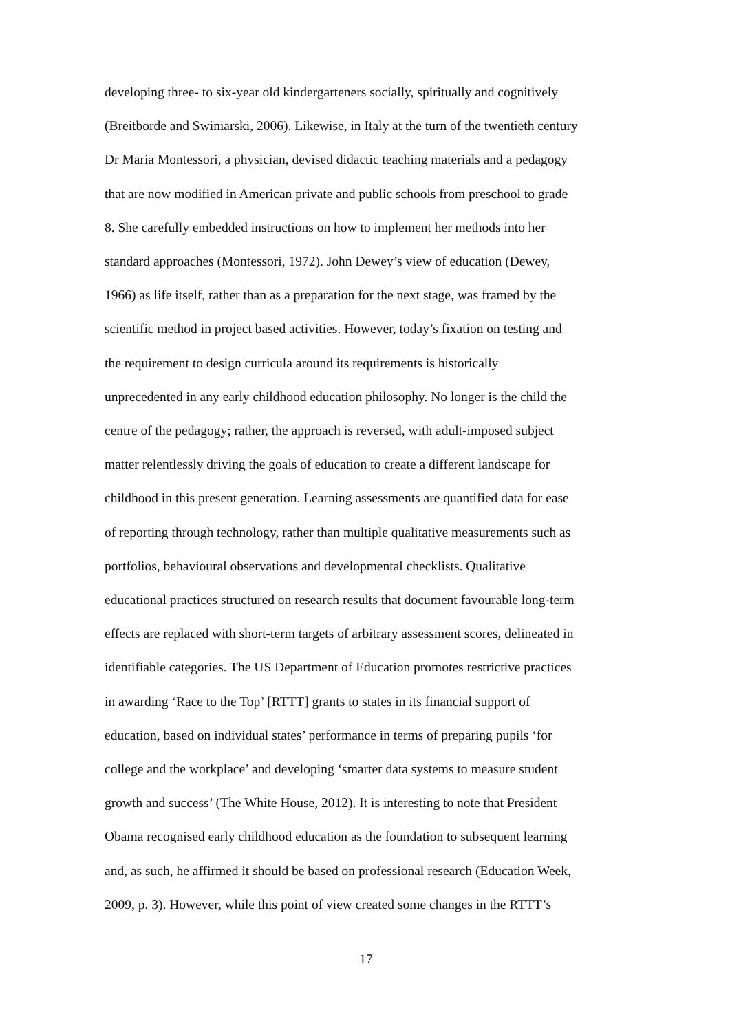developing three- to six-year old kindergarteners socially, spiritually and cognitively
(Breitborde and Swiniarski, 2006). Likewise, in Italy at the turn of the twentieth century
Dr Maria Montessori, a physician, devised didactic teaching materials and a pedagogy
that are now modified in American private and public schools from preschool to grade
8. She carefully embedded instructions on how to implement her methods into her
standard approaches (Montessori, 1972). John Dewey’s view of education (Dewey,
1966) as life itself, rather than as a preparation for the next stage, was framed by the
scientific method in project based activities. However, today’s fixation on testing and
the requirement to design curricula around its requirements is historically
unprecedented in any early childhood education philosophy. No longer is the child the
centre of the pedagogy; rather, the approach is reversed, with adult-imposed subject
matter relentlessly driving the goals of education to create a different landscape for
childhood in this present generation. Learning assessments are quantified data for ease
of reporting through technology, rather than multiple qualitative measurements such as
portfolios, behavioural observations and developmental checklists. Qualitative
educational practices structured on research results that document favourable long-term
effects are replaced with short-term targets of arbitrary assessment scores, delineated in
identifiable categories. The US Department of Education promotes restrictive practices
in awarding ‘Race to the Top’ [RTTT] grants to states in its financial support of
education, based on individual states’ performance in terms of preparing pupils ‘for
college and the workplace’ and developing ‘smarter data systems to measure student
growth and success’ (The White House, 2012). It is interesting to note that President
Obama recognised early childhood education as the foundation to subsequent learning
and, as such, he affirmed it should be based on professional research (Education Week,
2009, p. 3). However, while this point of view created some changes in the RTTT’s
17